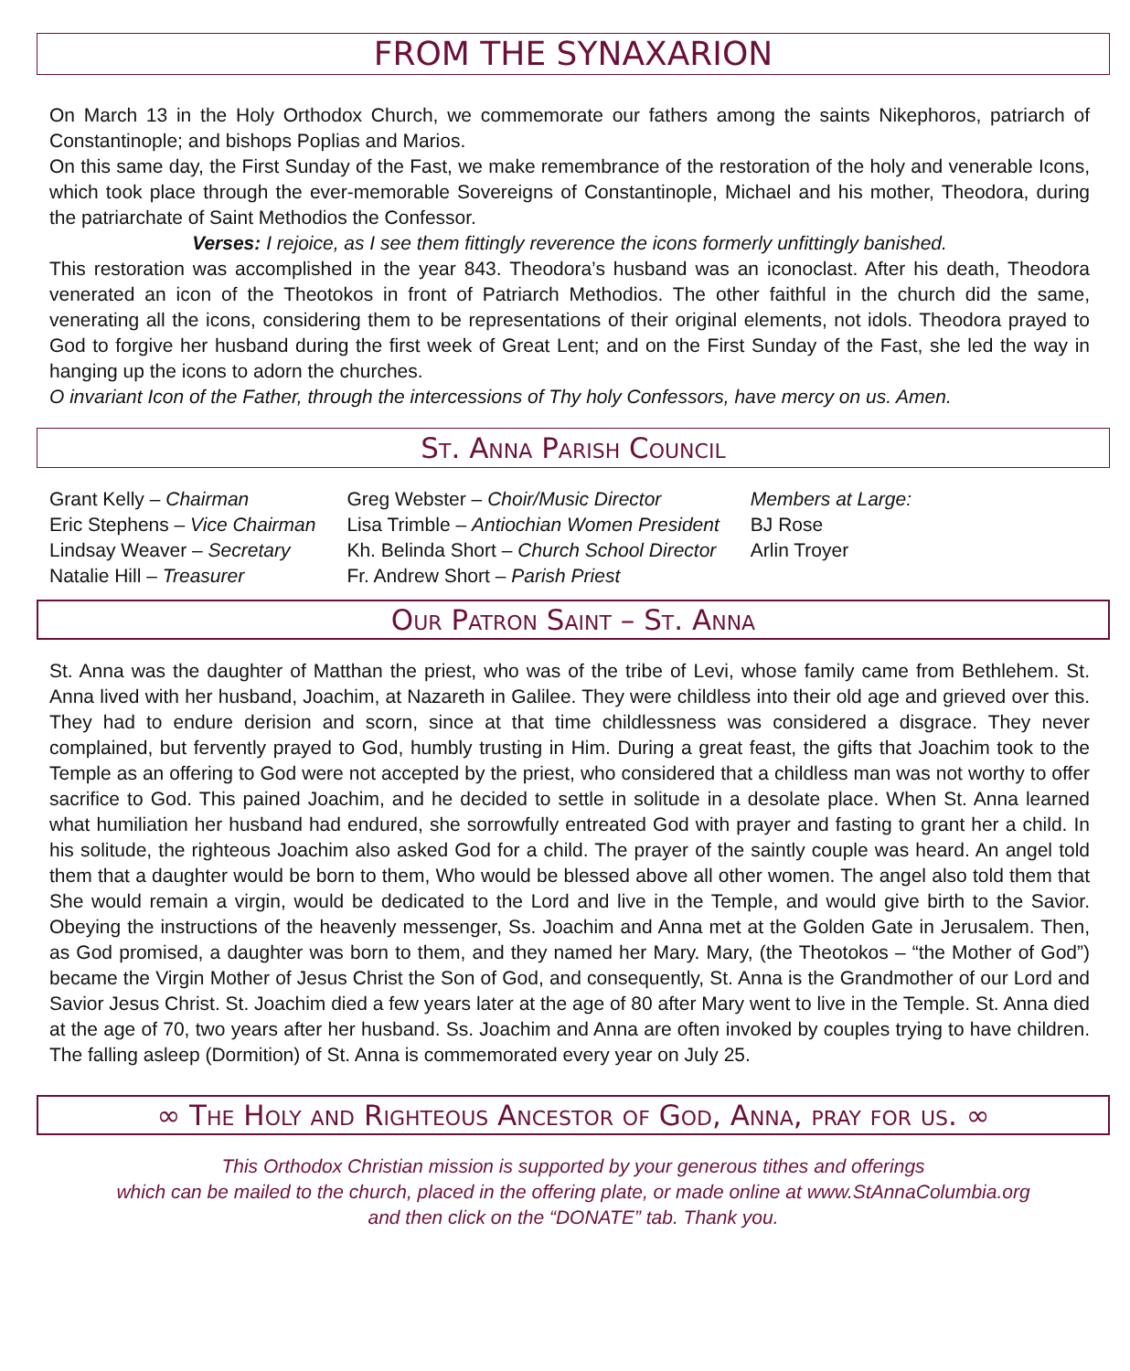FROM THE SYNAXARION
On March 13 in the Holy Orthodox Church, we commemorate our fathers among the saints Nikephoros, patriarch of Constantinople; and bishops Poplias and Marios.
On this same day, the First Sunday of the Fast, we make remembrance of the restoration of the holy and venerable Icons, which took place through the ever-memorable Sovereigns of Constantinople, Michael and his mother, Theodora, during the patriarchate of Saint Methodios the Confessor.
Verses: I rejoice, as I see them fittingly reverence the icons formerly unfittingly banished.
This restoration was accomplished in the year 843. Theodora’s husband was an iconoclast. After his death, Theodora venerated an icon of the Theotokos in front of Patriarch Methodios. The other faithful in the church did the same, venerating all the icons, considering them to be representations of their original elements, not idols. Theodora prayed to God to forgive her husband during the first week of Great Lent; and on the First Sunday of the Fast, she led the way in hanging up the icons to adorn the churches.
O invariant Icon of the Father, through the intercessions of Thy holy Confessors, have mercy on us. Amen.
St. Anna Parish Council
Grant Kelly – Chairman
Eric Stephens – Vice Chairman
Lindsay Weaver – Secretary
Natalie Hill – Treasurer
Greg Webster – Choir/Music Director
Lisa Trimble – Antiochian Women President
Kh. Belinda Short – Church School Director
Fr. Andrew Short – Parish Priest
Members at Large:
BJ Rose
Arlin Troyer
Our Patron Saint – St. Anna
St. Anna was the daughter of Matthan the priest, who was of the tribe of Levi, whose family came from Bethlehem. St. Anna lived with her husband, Joachim, at Nazareth in Galilee. They were childless into their old age and grieved over this. They had to endure derision and scorn, since at that time childlessness was considered a disgrace. They never complained, but fervently prayed to God, humbly trusting in Him. During a great feast, the gifts that Joachim took to the Temple as an offering to God were not accepted by the priest, who considered that a childless man was not worthy to offer sacrifice to God. This pained Joachim, and he decided to settle in solitude in a desolate place. When St. Anna learned what humiliation her husband had endured, she sorrowfully entreated God with prayer and fasting to grant her a child. In his solitude, the righteous Joachim also asked God for a child. The prayer of the saintly couple was heard. An angel told them that a daughter would be born to them, Who would be blessed above all other women. The angel also told them that She would remain a virgin, would be dedicated to the Lord and live in the Temple, and would give birth to the Savior. Obeying the instructions of the heavenly messenger, Ss. Joachim and Anna met at the Golden Gate in Jerusalem. Then, as God promised, a daughter was born to them, and they named her Mary. Mary, (the Theotokos – “the Mother of God”) became the Virgin Mother of Jesus Christ the Son of God, and consequently, St. Anna is the Grandmother of our Lord and Savior Jesus Christ. St. Joachim died a few years later at the age of 80 after Mary went to live in the Temple. St. Anna died at the age of 70, two years after her husband. Ss. Joachim and Anna are often invoked by couples trying to have children. The falling asleep (Dormition) of St. Anna is commemorated every year on July 25.
∞ The Holy and Righteous Ancestor of God, Anna, pray for us. ∞
This Orthodox Christian mission is supported by your generous tithes and offerings
which can be mailed to the church, placed in the offering plate, or made online at www.StAnnaColumbia.org
and then click on the “DONATE” tab. Thank you.